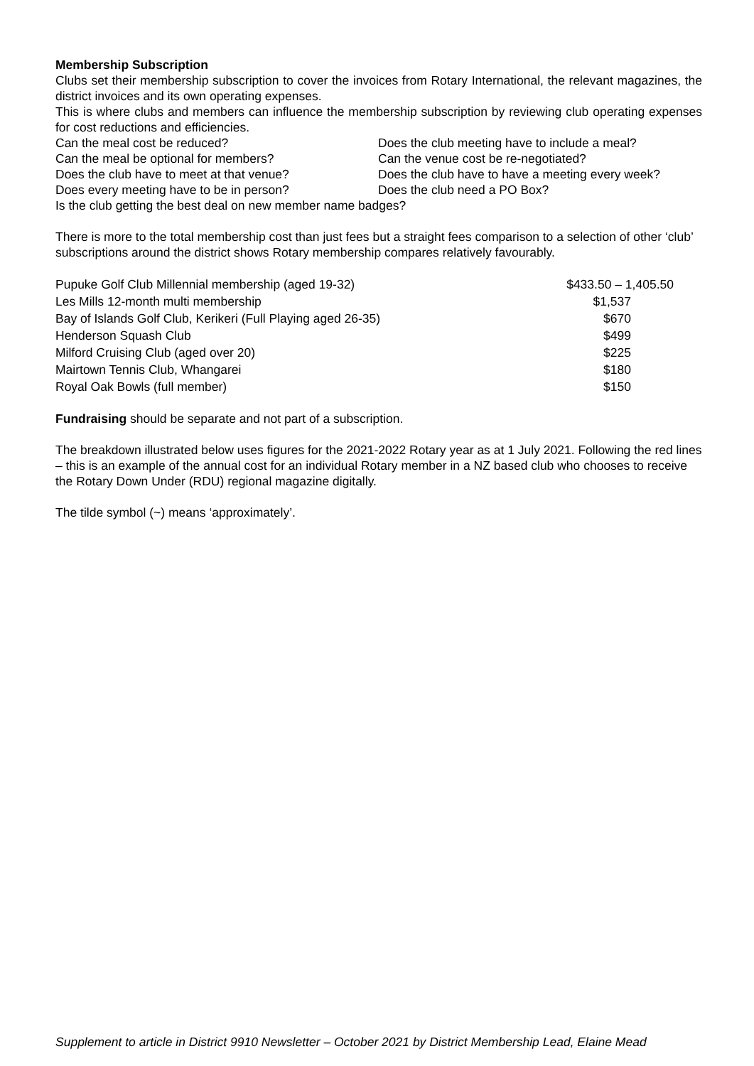Membership Subscription
Clubs set their membership subscription to cover the invoices from Rotary International, the relevant magazines, the district invoices and its own operating expenses.
This is where clubs and members can influence the membership subscription by reviewing club operating expenses for cost reductions and efficiencies.
Can the meal cost be reduced? Does the club meeting have to include a meal? Can the meal be optional for members? Can the venue cost be re-negotiated? Does the club have to meet at that venue? Does the club have to have a meeting every week? Does every meeting have to be in person? Does the club need a PO Box?
Is the club getting the best deal on new member name badges?
There is more to the total membership cost than just fees but a straight fees comparison to a selection of other ‘club’ subscriptions around the district shows Rotary membership compares relatively favourably.
| Pupuke Golf Club Millennial membership (aged 19-32) | $433.50 – 1,405.50 |
| Les Mills 12-month multi membership | $1,537 |
| Bay of Islands Golf Club, Kerikeri (Full Playing aged 26-35) | $670 |
| Henderson Squash Club | $499 |
| Milford Cruising Club (aged over 20) | $225 |
| Mairtown Tennis Club, Whangarei | $180 |
| Royal Oak Bowls (full member) | $150 |
Fundraising should be separate and not part of a subscription.
The breakdown illustrated below uses figures for the 2021-2022 Rotary year as at 1 July 2021. Following the red lines – this is an example of the annual cost for an individual Rotary member in a NZ based club who chooses to receive the Rotary Down Under (RDU) regional magazine digitally.
The tilde symbol (~) means ‘approximately’.
Supplement to article in District 9910 Newsletter – October 2021 by District Membership Lead, Elaine Mead